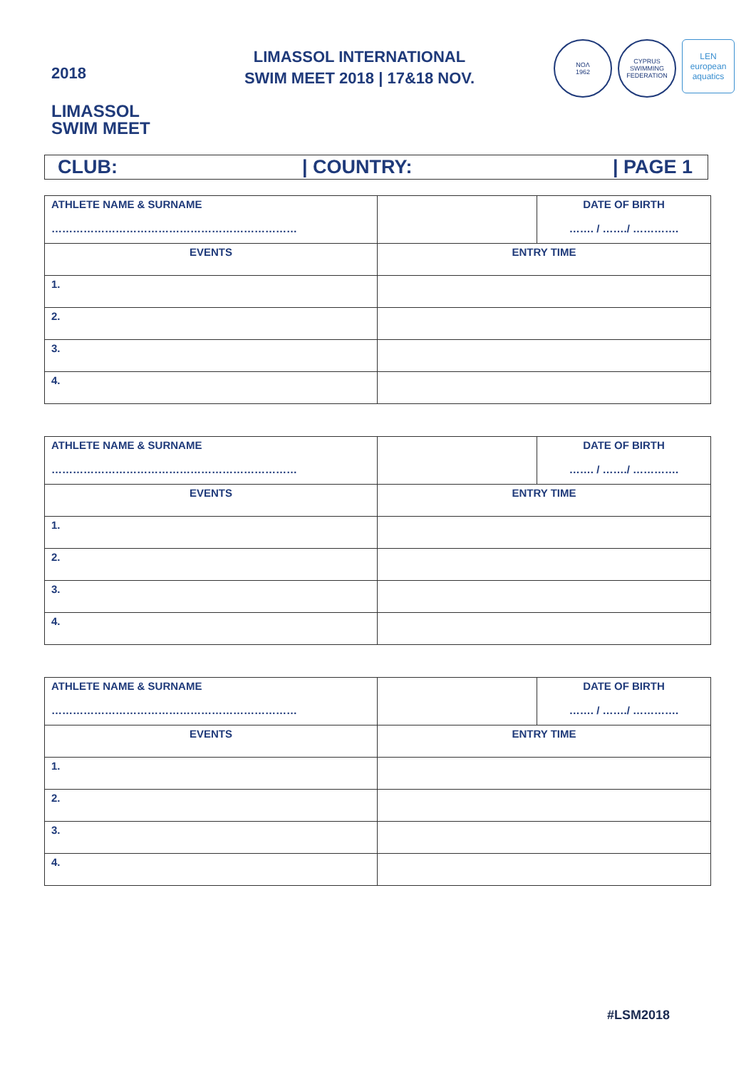2018
LIMASSOL
SWIM MEET
LIMASSOL INTERNATIONAL
SWIM MEET 2018 | 17&18 NOV.
NOΛ
1962
CYPRUS SWIMMING FEDERATION
LEN
european aquatics
CLUB: | COUNTRY: | PAGE 1
| ATHLETE NAME & SURNAME …………………………………………………………… | | DATE OF BIRTH ……. / ……./ …………. |
| EVENTS | ENTRY TIME | |
| 1. | | |
| 2. | | |
| 3. | | |
| 4. | | |
| ATHLETE NAME & SURNAME …………………………………………………………… | | DATE OF BIRTH ……. / ……./ …………. |
| EVENTS | ENTRY TIME | |
| 1. | | |
| 2. | | |
| 3. | | |
| 4. | | |
| ATHLETE NAME & SURNAME …………………………………………………………… | | DATE OF BIRTH ……. / ……./ …………. |
| EVENTS | ENTRY TIME | |
| 1. | | |
| 2. | | |
| 3. | | |
| 4. | | |
#LSM2018